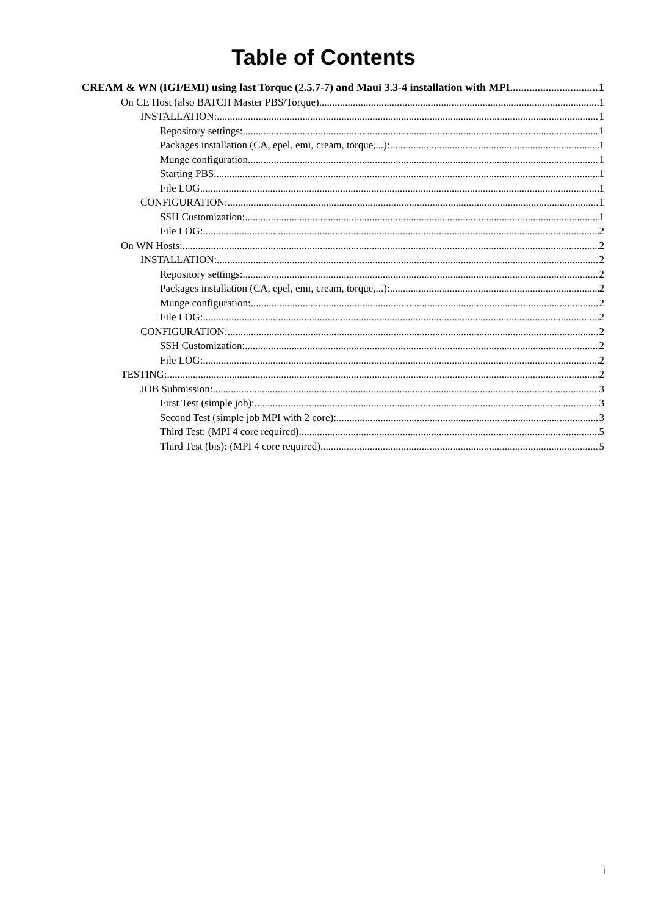Table of Contents
CREAM & WN (IGI/EMI) using last Torque (2.5.7-7) and Maui 3.3-4 installation with MPI 1
On CE Host (also BATCH Master PBS/Torque) 1
INSTALLATION: 1
Repository settings: 1
Packages installation (CA, epel, emi, cream, torque,...): 1
Munge configuration 1
Starting PBS 1
File LOG 1
CONFIGURATION: 1
SSH Customization: 1
File LOG: 2
On WN Hosts: 2
INSTALLATION: 2
Repository settings: 2
Packages installation (CA, epel, emi, cream, torque,...): 2
Munge configuration: 2
File LOG: 2
CONFIGURATION: 2
SSH Customization: 2
File LOG: 2
TESTING: 2
JOB Submission: 3
First Test (simple job): 3
Second Test (simple job MPI with 2 core): 3
Third Test: (MPI 4 core required) 5
Third Test (bis): (MPI 4 core required) 5
i